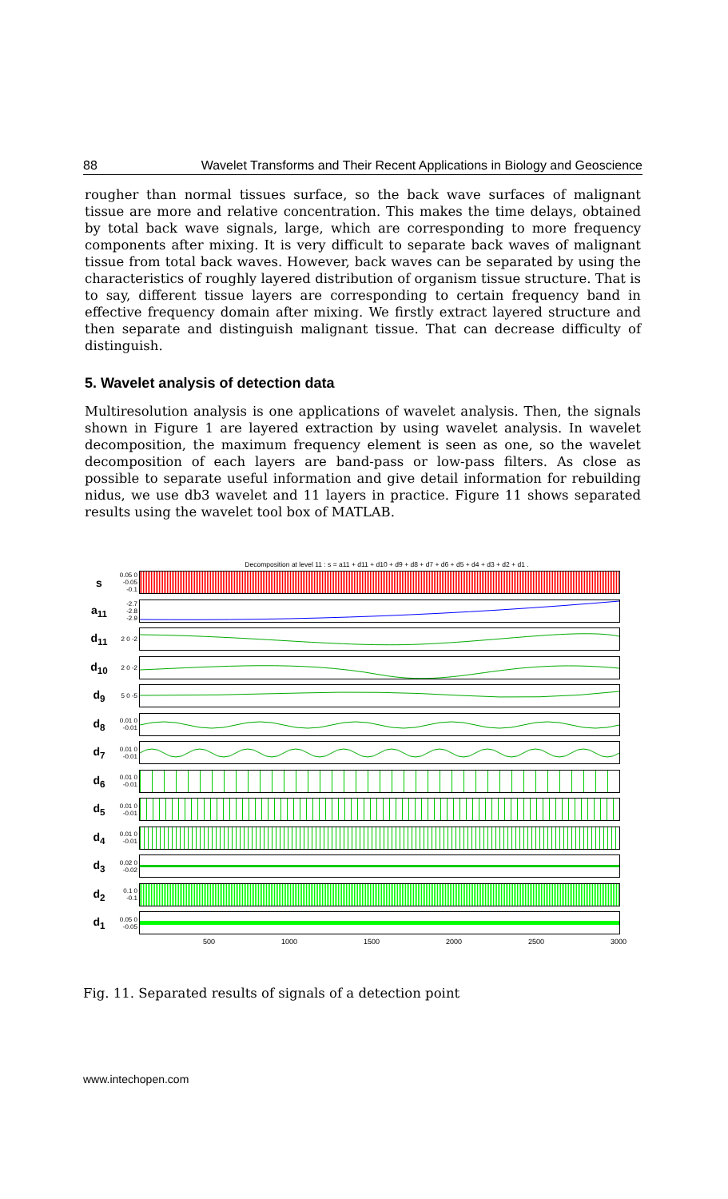88 Wavelet Transforms and Their Recent Applications in Biology and Geoscience
rougher than normal tissues surface, so the back wave surfaces of malignant tissue are more and relative concentration. This makes the time delays, obtained by total back wave signals, large, which are corresponding to more frequency components after mixing. It is very difficult to separate back waves of malignant tissue from total back waves. However, back waves can be separated by using the characteristics of roughly layered distribution of organism tissue structure. That is to say, different tissue layers are corresponding to certain frequency band in effective frequency domain after mixing. We firstly extract layered structure and then separate and distinguish malignant tissue. That can decrease difficulty of distinguish.
5. Wavelet analysis of detection data
Multiresolution analysis is one applications of wavelet analysis. Then, the signals shown in Figure 1 are layered extraction by using wavelet analysis. In wavelet decomposition, the maximum frequency element is seen as one, so the wavelet decomposition of each layers are band-pass or low-pass filters. As close as possible to separate useful information and give detail information for rebuilding nidus, we use db3 wavelet and 11 layers in practice. Figure 11 shows separated results using the wavelet tool box of MATLAB.
Decomposition at level 11 : s = a11 + d11 + d10 + d9 + d8 + d7 + d6 + d5 + d4 + d3 + d2 + d1 .
s
0.05 0 -0.05 -0.1
a<sub>11</sub>
-2.7 -2.8 -2.9
d<sub>11</sub>
2 0 -2
d<sub>10</sub>
2 0 -2
d<sub>9</sub>
5 0 -5
d<sub>8</sub>
0.01 0 -0.01
d<sub>7</sub>
0.01 0 -0.01
d<sub>6</sub>
0.01 0 -0.01
d<sub>5</sub>
0.01 0 -0.01
d<sub>4</sub>
0.01 0 -0.01
d<sub>3</sub>
0.02 0 -0.02
d<sub>2</sub>
0.1 0 -0.1
d<sub>1</sub>
0.05 0 -0.05
500 1000 1500 2000 2500 3000
Fig. 11. Separated results of signals of a detection point
www.intechopen.com